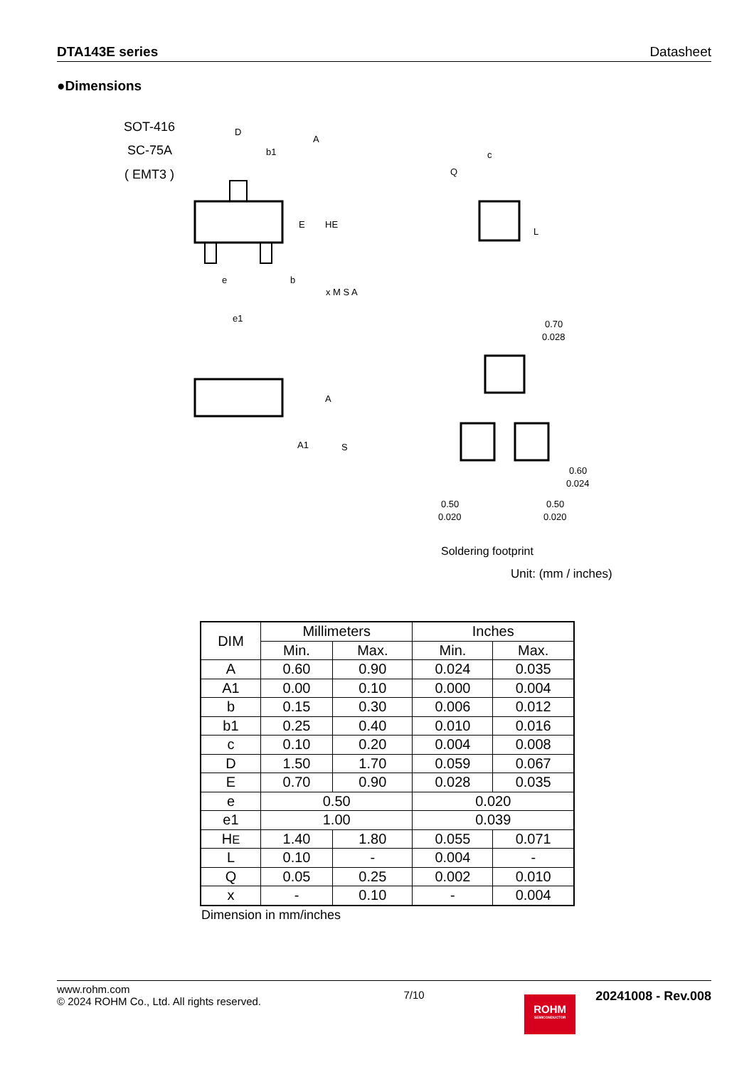DTA143E series Datasheet
●Dimensions
SOT-416
SC-75A
( EMT3 )
D
A
b1
E
HE
e
b
x M S A
e1
A
A1
S
c
Q
L
0.70
0.028
0.60
0.024
0.50
0.020
0.50
0.020
Soldering footprint
Unit: (mm / inches)
| DIM | Millimeters | | Inches | |
| --- | --- | --- | --- | --- |
| | Min. | Max. | Min. | Max. |
| A | 0.60 | 0.90 | 0.024 | 0.035 |
| A1 | 0.00 | 0.10 | 0.000 | 0.004 |
| b | 0.15 | 0.30 | 0.006 | 0.012 |
| b1 | 0.25 | 0.40 | 0.010 | 0.016 |
| c | 0.10 | 0.20 | 0.004 | 0.008 |
| D | 1.50 | 1.70 | 0.059 | 0.067 |
| E | 0.70 | 0.90 | 0.028 | 0.035 |
| e | 0.50 | | 0.020 | |
| e1 | 1.00 | | 0.039 | |
| H E | 1.40 | 1.80 | 0.055 | 0.071 |
| L | 0.10 | - | 0.004 | - |
| Q | 0.05 | 0.25 | 0.002 | 0.010 |
| x | - | 0.10 | - | 0.004 |
Dimension in mm/inches
www.rohm.com
© 2024 ROHM Co., Ltd. All rights reserved.
7/10
ROHM
SEMICONDUCTOR
20241008 - Rev.008